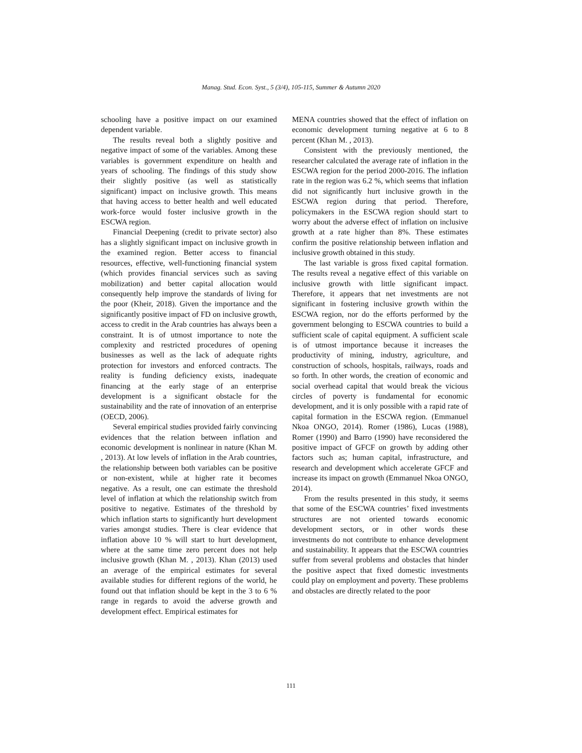Manag. Stud. Econ. Syst., 5 (3/4), 105-115, Summer & Autumn 2020
schooling have a positive impact on our examined dependent variable.
The results reveal both a slightly positive and negative impact of some of the variables. Among these variables is government expenditure on health and years of schooling. The findings of this study show their slightly positive (as well as statistically significant) impact on inclusive growth. This means that having access to better health and well educated work-force would foster inclusive growth in the ESCWA region.
Financial Deepening (credit to private sector) also has a slightly significant impact on inclusive growth in the examined region. Better access to financial resources, effective, well-functioning financial system (which provides financial services such as saving mobilization) and better capital allocation would consequently help improve the standards of living for the poor (Kheir, 2018). Given the importance and the significantly positive impact of FD on inclusive growth, access to credit in the Arab countries has always been a constraint. It is of utmost importance to note the complexity and restricted procedures of opening businesses as well as the lack of adequate rights protection for investors and enforced contracts. The reality is funding deficiency exists, inadequate financing at the early stage of an enterprise development is a significant obstacle for the sustainability and the rate of innovation of an enterprise (OECD, 2006).
Several empirical studies provided fairly convincing evidences that the relation between inflation and economic development is nonlinear in nature (Khan M. , 2013). At low levels of inflation in the Arab countries, the relationship between both variables can be positive or non-existent, while at higher rate it becomes negative. As a result, one can estimate the threshold level of inflation at which the relationship switch from positive to negative. Estimates of the threshold by which inflation starts to significantly hurt development varies amongst studies. There is clear evidence that inflation above 10 % will start to hurt development, where at the same time zero percent does not help inclusive growth (Khan M. , 2013). Khan (2013) used an average of the empirical estimates for several available studies for different regions of the world, he found out that inflation should be kept in the 3 to 6 % range in regards to avoid the adverse growth and development effect. Empirical estimates for
MENA countries showed that the effect of inflation on economic development turning negative at 6 to 8 percent (Khan M. , 2013).
Consistent with the previously mentioned, the researcher calculated the average rate of inflation in the ESCWA region for the period 2000-2016. The inflation rate in the region was 6.2 %, which seems that inflation did not significantly hurt inclusive growth in the ESCWA region during that period. Therefore, policymakers in the ESCWA region should start to worry about the adverse effect of inflation on inclusive growth at a rate higher than 8%. These estimates confirm the positive relationship between inflation and inclusive growth obtained in this study.
The last variable is gross fixed capital formation. The results reveal a negative effect of this variable on inclusive growth with little significant impact. Therefore, it appears that net investments are not significant in fostering inclusive growth within the ESCWA region, nor do the efforts performed by the government belonging to ESCWA countries to build a sufficient scale of capital equipment. A sufficient scale is of utmost importance because it increases the productivity of mining, industry, agriculture, and construction of schools, hospitals, railways, roads and so forth. In other words, the creation of economic and social overhead capital that would break the vicious circles of poverty is fundamental for economic development, and it is only possible with a rapid rate of capital formation in the ESCWA region. (Emmanuel Nkoa ONGO, 2014). Romer (1986), Lucas (1988), Romer (1990) and Barro (1990) have reconsidered the positive impact of GFCF on growth by adding other factors such as; human capital, infrastructure, and research and development which accelerate GFCF and increase its impact on growth (Emmanuel Nkoa ONGO, 2014).
From the results presented in this study, it seems that some of the ESCWA countries’ fixed investments structures are not oriented towards economic development sectors, or in other words these investments do not contribute to enhance development and sustainability. It appears that the ESCWA countries suffer from several problems and obstacles that hinder the positive aspect that fixed domestic investments could play on employment and poverty. These problems and obstacles are directly related to the poor
111